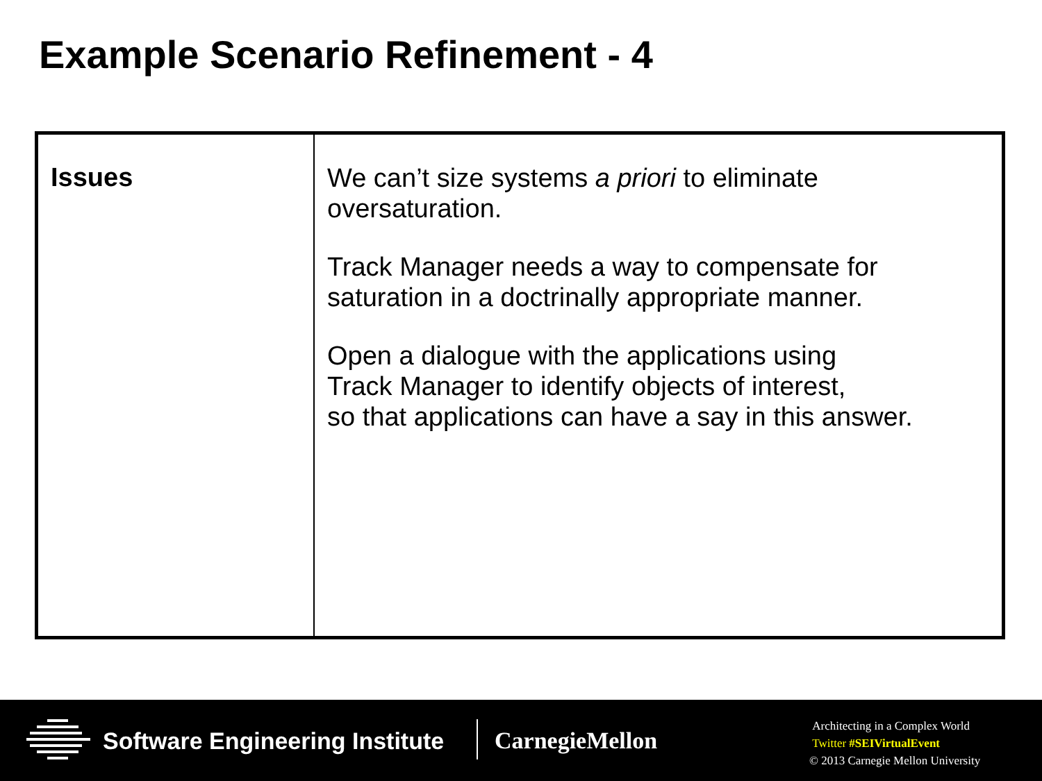Example Scenario Refinement - 4
| Issues | We can’t size systems a priori to eliminate oversaturation. Track Manager needs a way to compensate for saturation in a doctrinally appropriate manner. Open a dialogue with the applications using Track Manager to identify objects of interest, so that applications can have a say in this answer. |
Software Engineering Institute CarnegieMellon
Architecting in a Complex World
Twitter #SEIVirtualEvent
© 2013 Carnegie Mellon University